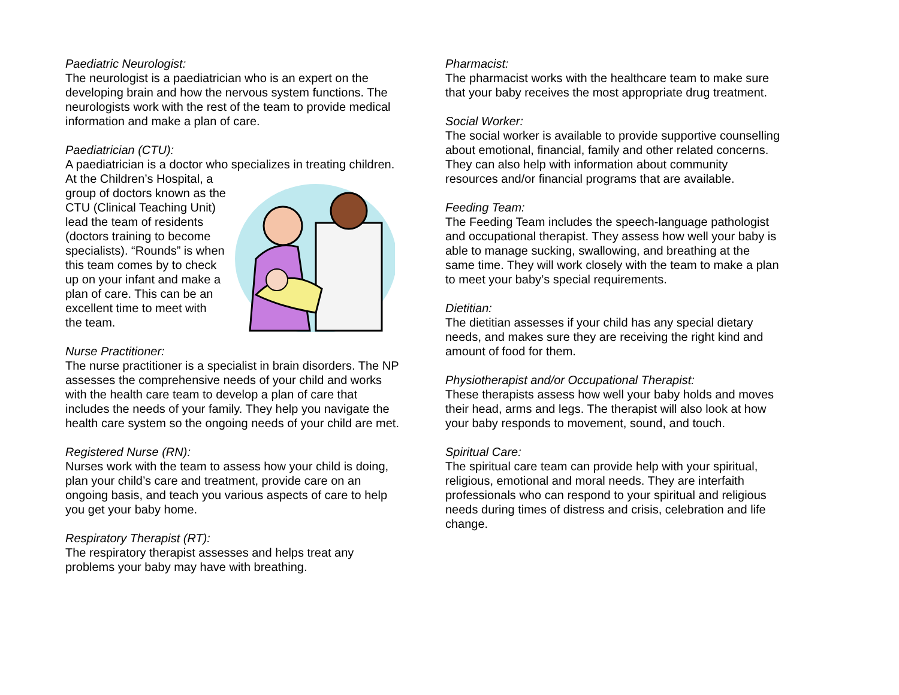Paediatric Neurologist:
The neurologist is a paediatrician who is an expert on the developing brain and how the nervous system functions. The neurologists work with the rest of the team to provide medical information and make a plan of care.
Paediatrician (CTU):
A paediatrician is a doctor who specializes in treating children. At the Children’s Hospital, a group of doctors known as the CTU (Clinical Teaching Unit) lead the team of residents (doctors training to become specialists). “Rounds” is when this team comes by to check up on your infant and make a plan of care. This can be an excellent time to meet with the team.
Nurse Practitioner:
The nurse practitioner is a specialist in brain disorders. The NP assesses the comprehensive needs of your child and works with the health care team to develop a plan of care that includes the needs of your family. They help you navigate the health care system so the ongoing needs of your child are met.
Registered Nurse (RN):
Nurses work with the team to assess how your child is doing, plan your child’s care and treatment, provide care on an ongoing basis, and teach you various aspects of care to help you get your baby home.
Respiratory Therapist (RT):
The respiratory therapist assesses and helps treat any problems your baby may have with breathing.
Pharmacist:
The pharmacist works with the healthcare team to make sure that your baby receives the most appropriate drug treatment.
Social Worker:
The social worker is available to provide supportive counselling about emotional, financial, family and other related concerns. They can also help with information about community resources and/or financial programs that are available.
Feeding Team:
The Feeding Team includes the speech-language pathologist and occupational therapist. They assess how well your baby is able to manage sucking, swallowing, and breathing at the same time. They will work closely with the team to make a plan to meet your baby’s special requirements.
Dietitian:
The dietitian assesses if your child has any special dietary needs, and makes sure they are receiving the right kind and amount of food for them.
Physiotherapist and/or Occupational Therapist:
These therapists assess how well your baby holds and moves their head, arms and legs. The therapist will also look at how your baby responds to movement, sound, and touch.
Spiritual Care:
The spiritual care team can provide help with your spiritual, religious, emotional and moral needs. They are interfaith professionals who can respond to your spiritual and religious needs during times of distress and crisis, celebration and life change.